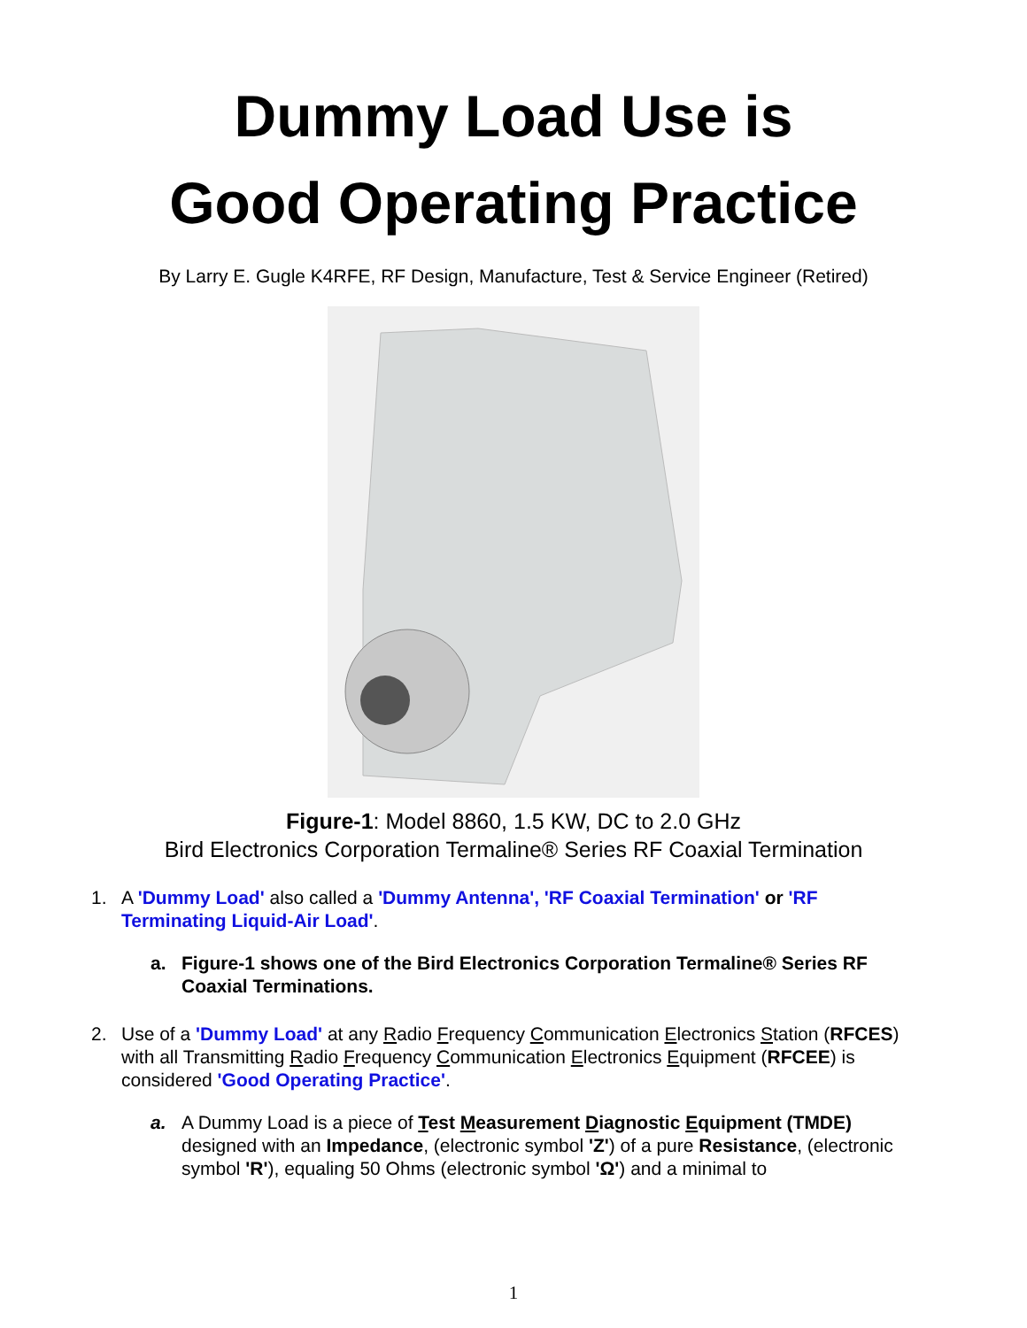Dummy Load Use is
Good Operating Practice
By Larry E. Gugle K4RFE, RF Design, Manufacture, Test & Service Engineer (Retired)
Figure-1: Model 8860, 1.5 KW, DC to 2.0 GHz
Bird Electronics Corporation Termaline® Series RF Coaxial Termination
1. A 'Dummy Load' also called a 'Dummy Antenna', 'RF Coaxial Termination' or 'RF Terminating Liquid-Air Load'.
a. Figure-1 shows one of the Bird Electronics Corporation Termaline® Series RF Coaxial Terminations.
2. Use of a 'Dummy Load' at any Radio Frequency Communication Electronics Station (RFCES) with all Transmitting Radio Frequency Communication Electronics Equipment (RFCEE) is considered 'Good Operating Practice'.
a. A Dummy Load is a piece of Test Measurement Diagnostic Equipment (TMDE) designed with an Impedance, (electronic symbol 'Z') of a pure Resistance, (electronic symbol 'R'), equaling 50 Ohms (electronic symbol 'Ω') and a minimal to
1